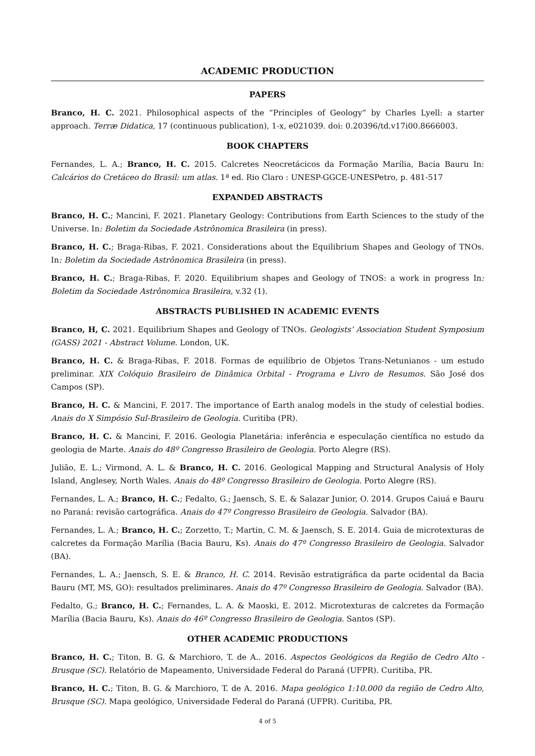ACADEMIC PRODUCTION
PAPERS
Branco, H. C. 2021. Philosophical aspects of the “Principles of Geology” by Charles Lyell: a starter approach. Terræ Didatica, 17 (continuous publication), 1-x, e021039. doi: 0.20396/td.v17i00.8666003.
BOOK CHAPTERS
Fernandes, L. A.; Branco, H. C. 2015. Calcretes Neocretácicos da Formação Marília, Bacia Bauru In: Calcários do Cretáceo do Brasil: um atlas. 1ª ed. Rio Claro : UNESP-GGCE-UNESPetro, p. 481-517
EXPANDED ABSTRACTS
Branco, H. C.; Mancini, F. 2021. Planetary Geology: Contributions from Earth Sciences to the study of the Universe. In: Boletim da Sociedade Astrônomica Brasileira (in press).
Branco, H. C.; Braga-Ribas, F. 2021. Considerations about the Equilibrium Shapes and Geology of TNOs. In: Boletim da Sociedade Astrônomica Brasileira (in press).
Branco, H. C.; Braga-Ribas, F. 2020. Equilibrium shapes and Geology of TNOS: a work in progress In: Boletim da Sociedade Astrônomica Brasileira, v.32 (1).
ABSTRACTS PUBLISHED IN ACADEMIC EVENTS
Branco, H, C. 2021. Equilibrium Shapes and Geology of TNOs. Geologists’ Association Student Symposium (GASS) 2021 - Abstract Volume. London, UK.
Branco, H. C. & Braga-Ribas, F. 2018. Formas de equilíbrio de Objetos Trans-Netunianos - um estudo preliminar. XIX Colóquio Brasileiro de Dinâmica Orbital - Programa e Livro de Resumos. São José dos Campos (SP).
Branco, H. C. & Mancini, F. 2017. The importance of Earth analog models in the study of celestial bodies. Anais do X Simpósio Sul-Brasileiro de Geologia. Curitiba (PR).
Branco, H. C. & Mancini, F. 2016. Geologia Planetária: inferência e especulação científica no estudo da geologia de Marte. Anais do 48º Congresso Brasileiro de Geologia. Porto Alegre (RS).
Julião, E. L.; Virmond, A. L. & Branco, H. C. 2016. Geological Mapping and Structural Analysis of Holy Island, Anglesey, North Wales. Anais do 48º Congresso Brasileiro de Geologia. Porto Alegre (RS).
Fernandes, L. A.; Branco, H. C.; Fedalto, G.; Jaensch, S. E. & Salazar Junior, O. 2014. Grupos Caiuá e Bauru no Paraná: revisão cartográfica. Anais do 47º Congresso Brasileiro de Geologia. Salvador (BA).
Fernandes, L. A.; Branco, H. C.; Zorzetto, T.; Martin, C. M. & Jaensch, S. E. 2014. Guia de microtexturas de calcretes da Formação Marília (Bacia Bauru, Ks). Anais do 47º Congresso Brasileiro de Geologia. Salvador (BA).
Fernandes, L. A.; Jaensch, S. E. & Branco, H. C. 2014. Revisão estratigráfica da parte ocidental da Bacia Bauru (MT, MS, GO): resultados preliminares. Anais do 47º Congresso Brasileiro de Geologia. Salvador (BA).
Fedalto, G.; Branco, H. C.; Fernandes, L. A. & Maoski, E. 2012. Microtexturas de calcretes da Formação Marília (Bacia Bauru, Ks). Anais do 46º Congresso Brasileiro de Geologia. Santos (SP).
OTHER ACADEMIC PRODUCTIONS
Branco, H. C.; Titon, B. G. & Marchioro, T. de A.. 2016. Aspectos Geológicos da Região de Cedro Alto - Brusque (SC). Relatório de Mapeamento, Universidade Federal do Paraná (UFPR). Curitiba, PR.
Branco, H. C.; Titon, B. G. & Marchioro, T. de A. 2016. Mapa geológico 1:10.000 da região de Cedro Alto, Brusque (SC). Mapa geológico, Universidade Federal do Paraná (UFPR). Curitiba, PR.
4 of 5